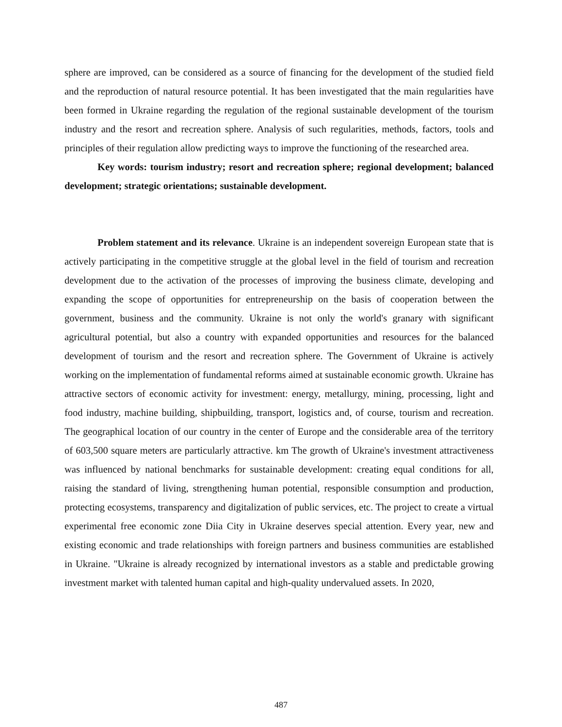sphere are improved, can be considered as a source of financing for the development of the studied field and the reproduction of natural resource potential. It has been investigated that the main regularities have been formed in Ukraine regarding the regulation of the regional sustainable development of the tourism industry and the resort and recreation sphere. Analysis of such regularities, methods, factors, tools and principles of their regulation allow predicting ways to improve the functioning of the researched area.
Key words: tourism industry; resort and recreation sphere; regional development; balanced development; strategic orientations; sustainable development.
Problem statement and its relevance. Ukraine is an independent sovereign European state that is actively participating in the competitive struggle at the global level in the field of tourism and recreation development due to the activation of the processes of improving the business climate, developing and expanding the scope of opportunities for entrepreneurship on the basis of cooperation between the government, business and the community. Ukraine is not only the world's granary with significant agricultural potential, but also a country with expanded opportunities and resources for the balanced development of tourism and the resort and recreation sphere. The Government of Ukraine is actively working on the implementation of fundamental reforms aimed at sustainable economic growth. Ukraine has attractive sectors of economic activity for investment: energy, metallurgy, mining, processing, light and food industry, machine building, shipbuilding, transport, logistics and, of course, tourism and recreation. The geographical location of our country in the center of Europe and the considerable area of the territory of 603,500 square meters are particularly attractive. km The growth of Ukraine's investment attractiveness was influenced by national benchmarks for sustainable development: creating equal conditions for all, raising the standard of living, strengthening human potential, responsible consumption and production, protecting ecosystems, transparency and digitalization of public services, etc. The project to create a virtual experimental free economic zone Diia City in Ukraine deserves special attention. Every year, new and existing economic and trade relationships with foreign partners and business communities are established in Ukraine. "Ukraine is already recognized by international investors as a stable and predictable growing investment market with talented human capital and high-quality undervalued assets. In 2020,
487